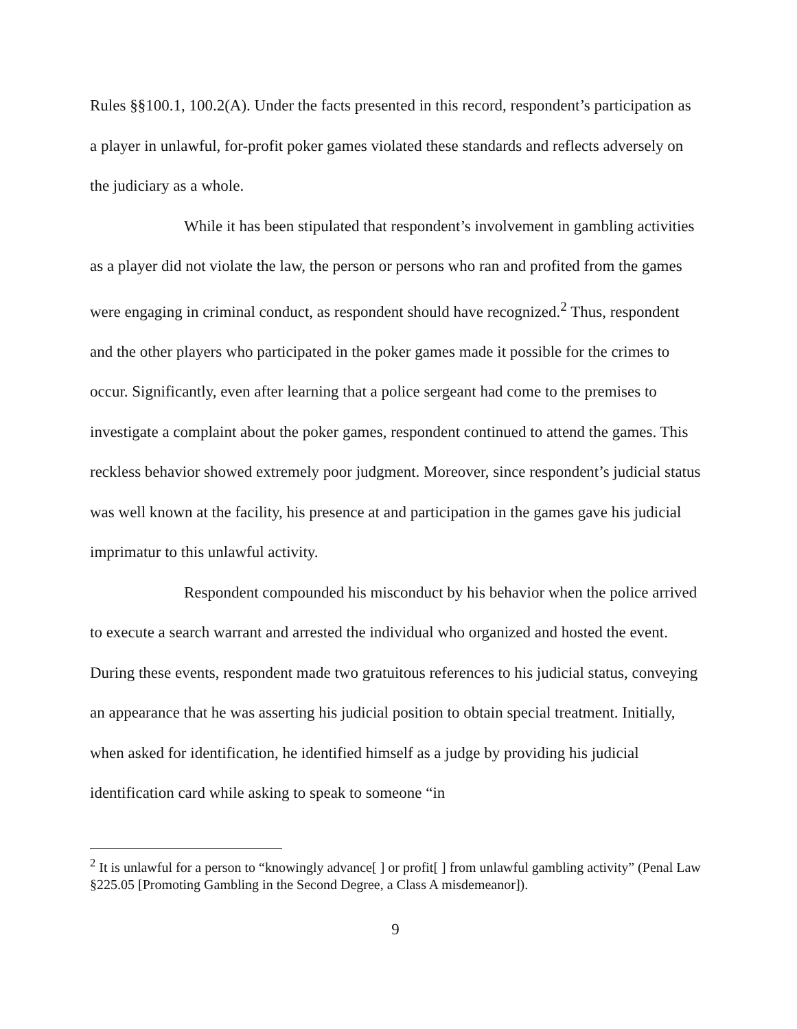Rules §§100.1, 100.2(A). Under the facts presented in this record, respondent’s participation as a player in unlawful, for-profit poker games violated these standards and reflects adversely on the judiciary as a whole.
While it has been stipulated that respondent’s involvement in gambling activities as a player did not violate the law, the person or persons who ran and profited from the games were engaging in criminal conduct, as respondent should have recognized.<sup>2</sup> Thus, respondent and the other players who participated in the poker games made it possible for the crimes to occur. Significantly, even after learning that a police sergeant had come to the premises to investigate a complaint about the poker games, respondent continued to attend the games. This reckless behavior showed extremely poor judgment. Moreover, since respondent’s judicial status was well known at the facility, his presence at and participation in the games gave his judicial imprimatur to this unlawful activity.
Respondent compounded his misconduct by his behavior when the police arrived to execute a search warrant and arrested the individual who organized and hosted the event. During these events, respondent made two gratuitous references to his judicial status, conveying an appearance that he was asserting his judicial position to obtain special treatment. Initially, when asked for identification, he identified himself as a judge by providing his judicial identification card while asking to speak to someone “in
<sup>2</sup> It is unlawful for a person to “knowingly advance[ ] or profit[ ] from unlawful gambling activity” (Penal Law §225.05 [Promoting Gambling in the Second Degree, a Class A misdemeanor]).
9